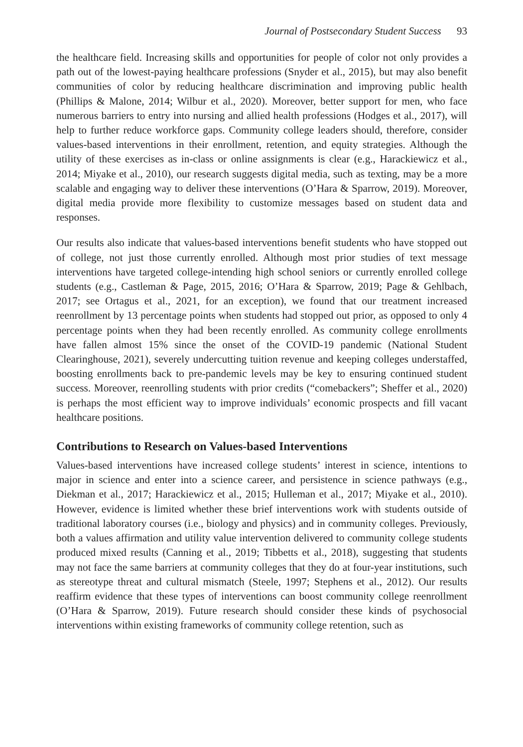Journal of Postsecondary Student Success 93
the healthcare field. Increasing skills and opportunities for people of color not only provides a path out of the lowest-paying healthcare professions (Snyder et al., 2015), but may also benefit communities of color by reducing healthcare discrimination and improving public health (Phillips & Malone, 2014; Wilbur et al., 2020). Moreover, better support for men, who face numerous barriers to entry into nursing and allied health professions (Hodges et al., 2017), will help to further reduce workforce gaps. Community college leaders should, therefore, consider values-based interventions in their enrollment, retention, and equity strategies. Although the utility of these exercises as in-class or online assignments is clear (e.g., Harackiewicz et al., 2014; Miyake et al., 2010), our research suggests digital media, such as texting, may be a more scalable and engaging way to deliver these interventions (O’Hara & Sparrow, 2019). Moreover, digital media provide more flexibility to customize messages based on student data and responses.
Our results also indicate that values-based interventions benefit students who have stopped out of college, not just those currently enrolled. Although most prior studies of text message interventions have targeted college-intending high school seniors or currently enrolled college students (e.g., Castleman & Page, 2015, 2016; O’Hara & Sparrow, 2019; Page & Gehlbach, 2017; see Ortagus et al., 2021, for an exception), we found that our treatment increased reenrollment by 13 percentage points when students had stopped out prior, as opposed to only 4 percentage points when they had been recently enrolled. As community college enrollments have fallen almost 15% since the onset of the COVID-19 pandemic (National Student Clearinghouse, 2021), severely undercutting tuition revenue and keeping colleges understaffed, boosting enrollments back to pre-pandemic levels may be key to ensuring continued student success. Moreover, reenrolling students with prior credits (“comebackers”; Sheffer et al., 2020) is perhaps the most efficient way to improve individuals’ economic prospects and fill vacant healthcare positions.
Contributions to Research on Values-based Interventions
Values-based interventions have increased college students’ interest in science, intentions to major in science and enter into a science career, and persistence in science pathways (e.g., Diekman et al., 2017; Harackiewicz et al., 2015; Hulleman et al., 2017; Miyake et al., 2010). However, evidence is limited whether these brief interventions work with students outside of traditional laboratory courses (i.e., biology and physics) and in community colleges. Previously, both a values affirmation and utility value intervention delivered to community college students produced mixed results (Canning et al., 2019; Tibbetts et al., 2018), suggesting that students may not face the same barriers at community colleges that they do at four-year institutions, such as stereotype threat and cultural mismatch (Steele, 1997; Stephens et al., 2012). Our results reaffirm evidence that these types of interventions can boost community college reenrollment (O’Hara & Sparrow, 2019). Future research should consider these kinds of psychosocial interventions within existing frameworks of community college retention, such as